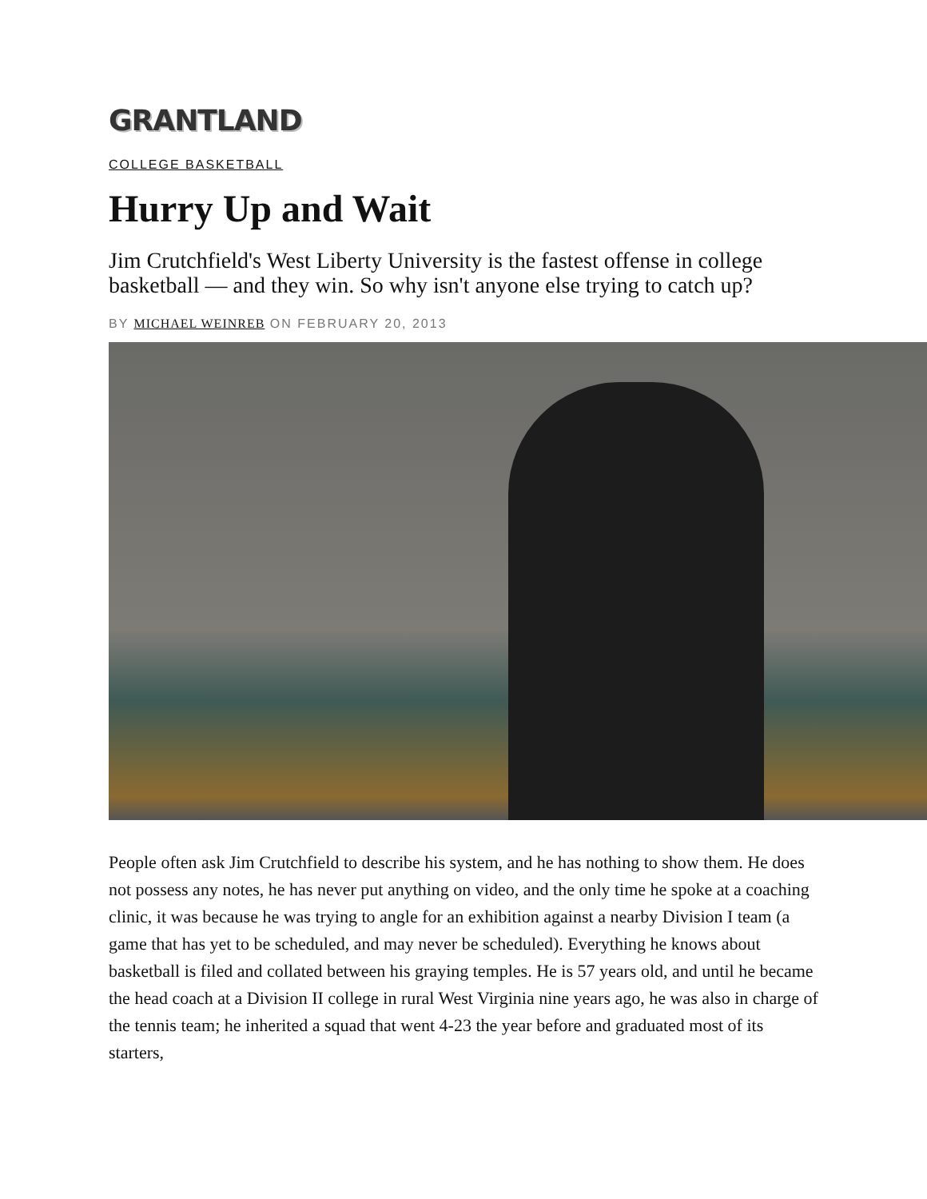GRANTLAND
COLLEGE BASKETBALL
Hurry Up and Wait
Jim Crutchfield's West Liberty University is the fastest offense in college basketball — and they win. So why isn't anyone else trying to catch up?
BY MICHAEL WEINREB ON FEBRUARY 20, 2013
People often ask Jim Crutchfield to describe his system, and he has nothing to show them. He does not possess any notes, he has never put anything on video, and the only time he spoke at a coaching clinic, it was because he was trying to angle for an exhibition against a nearby Division I team (a game that has yet to be scheduled, and may never be scheduled). Everything he knows about basketball is filed and collated between his graying temples. He is 57 years old, and until he became the head coach at a Division II college in rural West Virginia nine years ago, he was also in charge of the tennis team; he inherited a squad that went 4-23 the year before and graduated most of its starters,